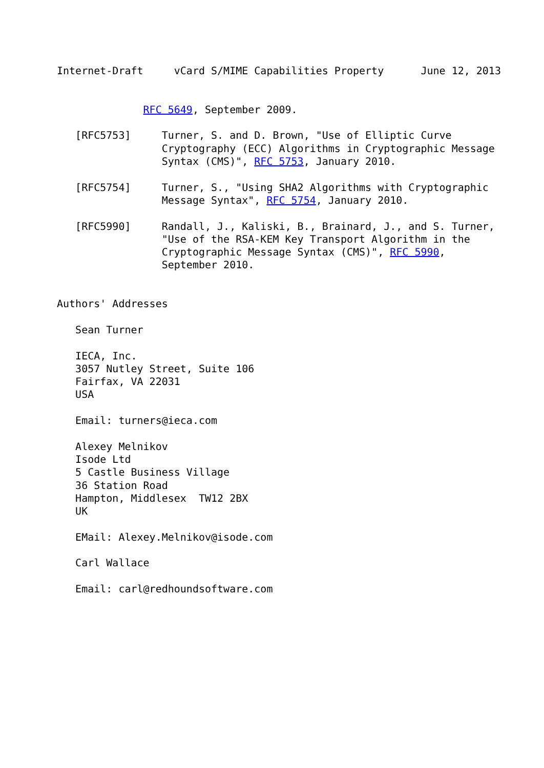Internet-Draft     vCard S/MIME Capabilities Property      June 12, 2013


              RFC 5649, September 2009.

   [RFC5753]     Turner, S. and D. Brown, "Use of Elliptic Curve
                 Cryptography (ECC) Algorithms in Cryptographic Message
                 Syntax (CMS)", RFC 5753, January 2010.

   [RFC5754]     Turner, S., "Using SHA2 Algorithms with Cryptographic
                 Message Syntax", RFC 5754, January 2010.

   [RFC5990]     Randall, J., Kaliski, B., Brainard, J., and S. Turner,
                 "Use of the RSA-KEM Key Transport Algorithm in the
                 Cryptographic Message Syntax (CMS)", RFC 5990,
                 September 2010.


Authors' Addresses

   Sean Turner

   IECA, Inc.
   3057 Nutley Street, Suite 106
   Fairfax, VA 22031
   USA

   Email: turners@ieca.com

   Alexey Melnikov
   Isode Ltd
   5 Castle Business Village
   36 Station Road
   Hampton, Middlesex  TW12 2BX
   UK

   EMail: Alexey.Melnikov@isode.com

   Carl Wallace

   Email: carl@redhoundsoftware.com